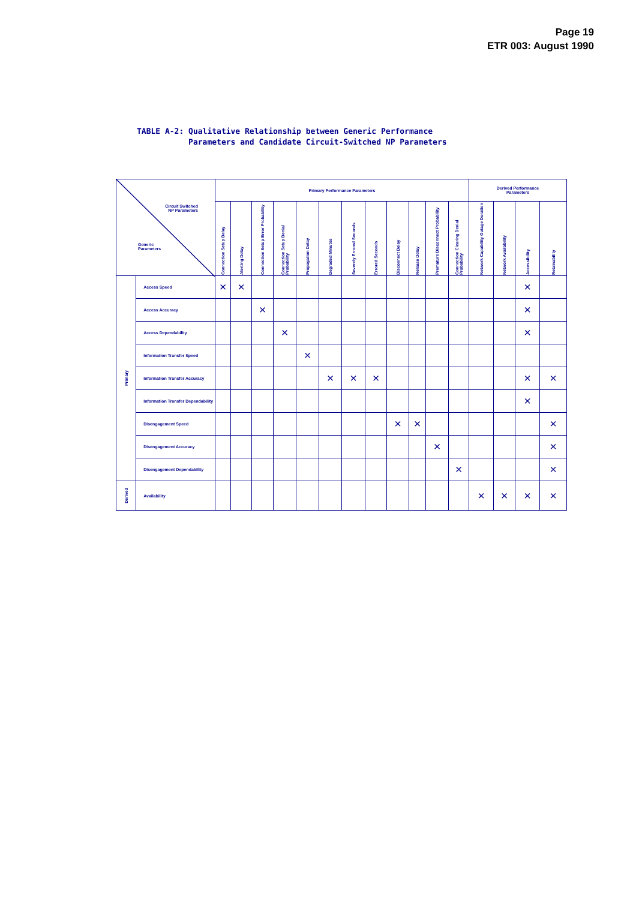Page 19
ETR 003: August 1990
TABLE A-2: Qualitative Relationship between Generic Performance Parameters and Candidate Circuit-Switched NP Parameters
| Circuit Switched NP Parameters Generic Parameters | | Primary Performance Parameters | | | | | | | | | | | | Derived Performance Parameters | | | |
| --- | --- | --- | --- | --- | --- | --- | --- | --- | --- | --- | --- | --- | --- | --- | --- | --- | --- |
| | | Connection Setup Delay | Alerting Delay | Connection Setup Error Probability | Connection Setup Denial Probability | Propagation Delay | Degraded Minutes | Severely Errored Seconds | Errored Seconds | Disconnect Delay | Release Delay | Premature Disconnect Probability | Connection Clearing Denial Probability | Network Capability Outage Duration | Network Availability | Accessibility | Retainability |
| Primary | Access Speed | × | × | | | | | | | | | | | | | × | |
| | Access Accuracy | | | × | | | | | | | | | | | | × | |
| | Access Dependability | | | | × | | | | | | | | | | | × | |
| | Information Transfer Speed | | | | | × | | | | | | | | | | | |
| | Information Transfer Accuracy | | | | | | × | × | × | | | | | | | × | × |
| | Information Transfer Dependability | | | | | | | | | | | | | | | × | |
| | Disengagement Speed | | | | | | | | | × | × | | | | | | × |
| | Disengagement Accuracy | | | | | | | | | | | × | | | | | × |
| | Disengagement Dependability | | | | | | | | | | | | × | | | | × |
| Derived | Availability | | | | | | | | | | | | | × | × | × | × |